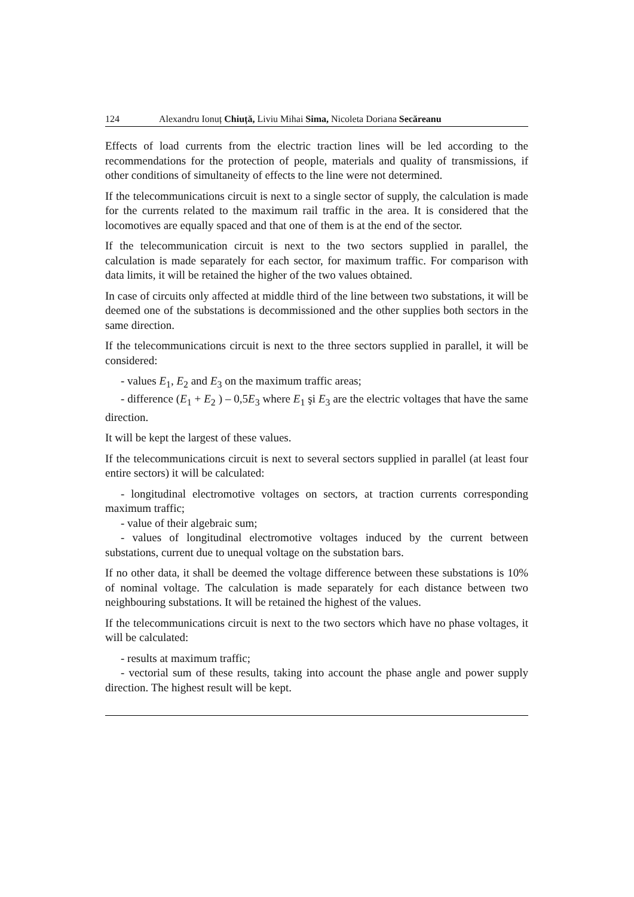124 Alexandru Ionuț Chiuță, Liviu Mihai Sima, Nicoleta Doriana Secăreanu
Effects of load currents from the electric traction lines will be led according to the recommendations for the protection of people, materials and quality of transmissions, if other conditions of simultaneity of effects to the line were not determined.
If the telecommunications circuit is next to a single sector of supply, the calculation is made for the currents related to the maximum rail traffic in the area. It is considered that the locomotives are equally spaced and that one of them is at the end of the sector.
If the telecommunication circuit is next to the two sectors supplied in parallel, the calculation is made separately for each sector, for maximum traffic. For comparison with data limits, it will be retained the higher of the two values obtained.
In case of circuits only affected at middle third of the line between two substations, it will be deemed one of the substations is decommissioned and the other supplies both sectors in the same direction.
If the telecommunications circuit is next to the three sectors supplied in parallel, it will be considered:
- values E<sub>1</sub>, E<sub>2</sub> and E<sub>3</sub> on the maximum traffic areas;
- difference (E<sub>1</sub> + E<sub>2</sub> ) – 0,5E<sub>3</sub> where E<sub>1</sub> şi E<sub>3</sub> are the electric voltages that have the same direction.
It will be kept the largest of these values.
If the telecommunications circuit is next to several sectors supplied in parallel (at least four entire sectors) it will be calculated:
- longitudinal electromotive voltages on sectors, at traction currents corresponding maximum traffic;
- value of their algebraic sum;
- values of longitudinal electromotive voltages induced by the current between substations, current due to unequal voltage on the substation bars.
If no other data, it shall be deemed the voltage difference between these substations is 10% of nominal voltage. The calculation is made separately for each distance between two neighbouring substations. It will be retained the highest of the values.
If the telecommunications circuit is next to the two sectors which have no phase voltages, it will be calculated:
- results at maximum traffic;
- vectorial sum of these results, taking into account the phase angle and power supply direction. The highest result will be kept.